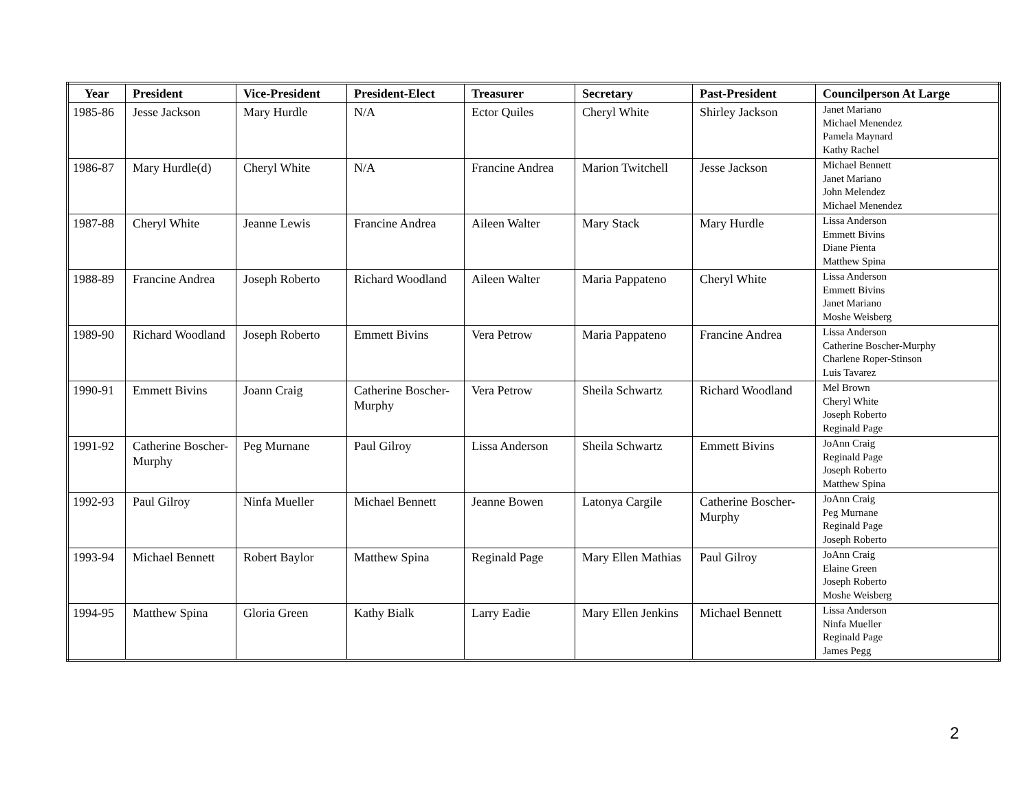| Year | President | Vice-President | President-Elect | Treasurer | Secretary | Past-President | Councilperson At Large |
| --- | --- | --- | --- | --- | --- | --- | --- |
| 1985-86 | Jesse Jackson | Mary Hurdle | N/A | Ector Quiles | Cheryl White | Shirley Jackson | Janet Mariano Michael Menendez Pamela Maynard Kathy Rachel |
| 1986-87 | Mary Hurdle(d) | Cheryl White | N/A | Francine Andrea | Marion Twitchell | Jesse Jackson | Michael Bennett Janet Mariano John Melendez Michael Menendez |
| 1987-88 | Cheryl White | Jeanne Lewis | Francine Andrea | Aileen Walter | Mary Stack | Mary Hurdle | Lissa Anderson Emmett Bivins Diane Pienta Matthew Spina |
| 1988-89 | Francine Andrea | Joseph Roberto | Richard Woodland | Aileen Walter | Maria Pappateno | Cheryl White | Lissa Anderson Emmett Bivins Janet Mariano Moshe Weisberg |
| 1989-90 | Richard Woodland | Joseph Roberto | Emmett Bivins | Vera Petrow | Maria Pappateno | Francine Andrea | Lissa Anderson Catherine Boscher-Murphy Charlene Roper-Stinson Luis Tavarez |
| 1990-91 | Emmett Bivins | Joann Craig | Catherine Boscher-Murphy | Vera Petrow | Sheila Schwartz | Richard Woodland | Mel Brown Cheryl White Joseph Roberto Reginald Page |
| 1991-92 | Catherine Boscher-Murphy | Peg Murnane | Paul Gilroy | Lissa Anderson | Sheila Schwartz | Emmett Bivins | JoAnn Craig Reginald Page Joseph Roberto Matthew Spina |
| 1992-93 | Paul Gilroy | Ninfa Mueller | Michael Bennett | Jeanne Bowen | Latonya Cargile | Catherine Boscher-Murphy | JoAnn Craig Peg Murnane Reginald Page Joseph Roberto |
| 1993-94 | Michael Bennett | Robert Baylor | Matthew Spina | Reginald Page | Mary Ellen Mathias | Paul Gilroy | JoAnn Craig Elaine Green Joseph Roberto Moshe Weisberg |
| 1994-95 | Matthew Spina | Gloria Green | Kathy Bialk | Larry Eadie | Mary Ellen Jenkins | Michael Bennett | Lissa Anderson Ninfa Mueller Reginald Page James Pegg |
2